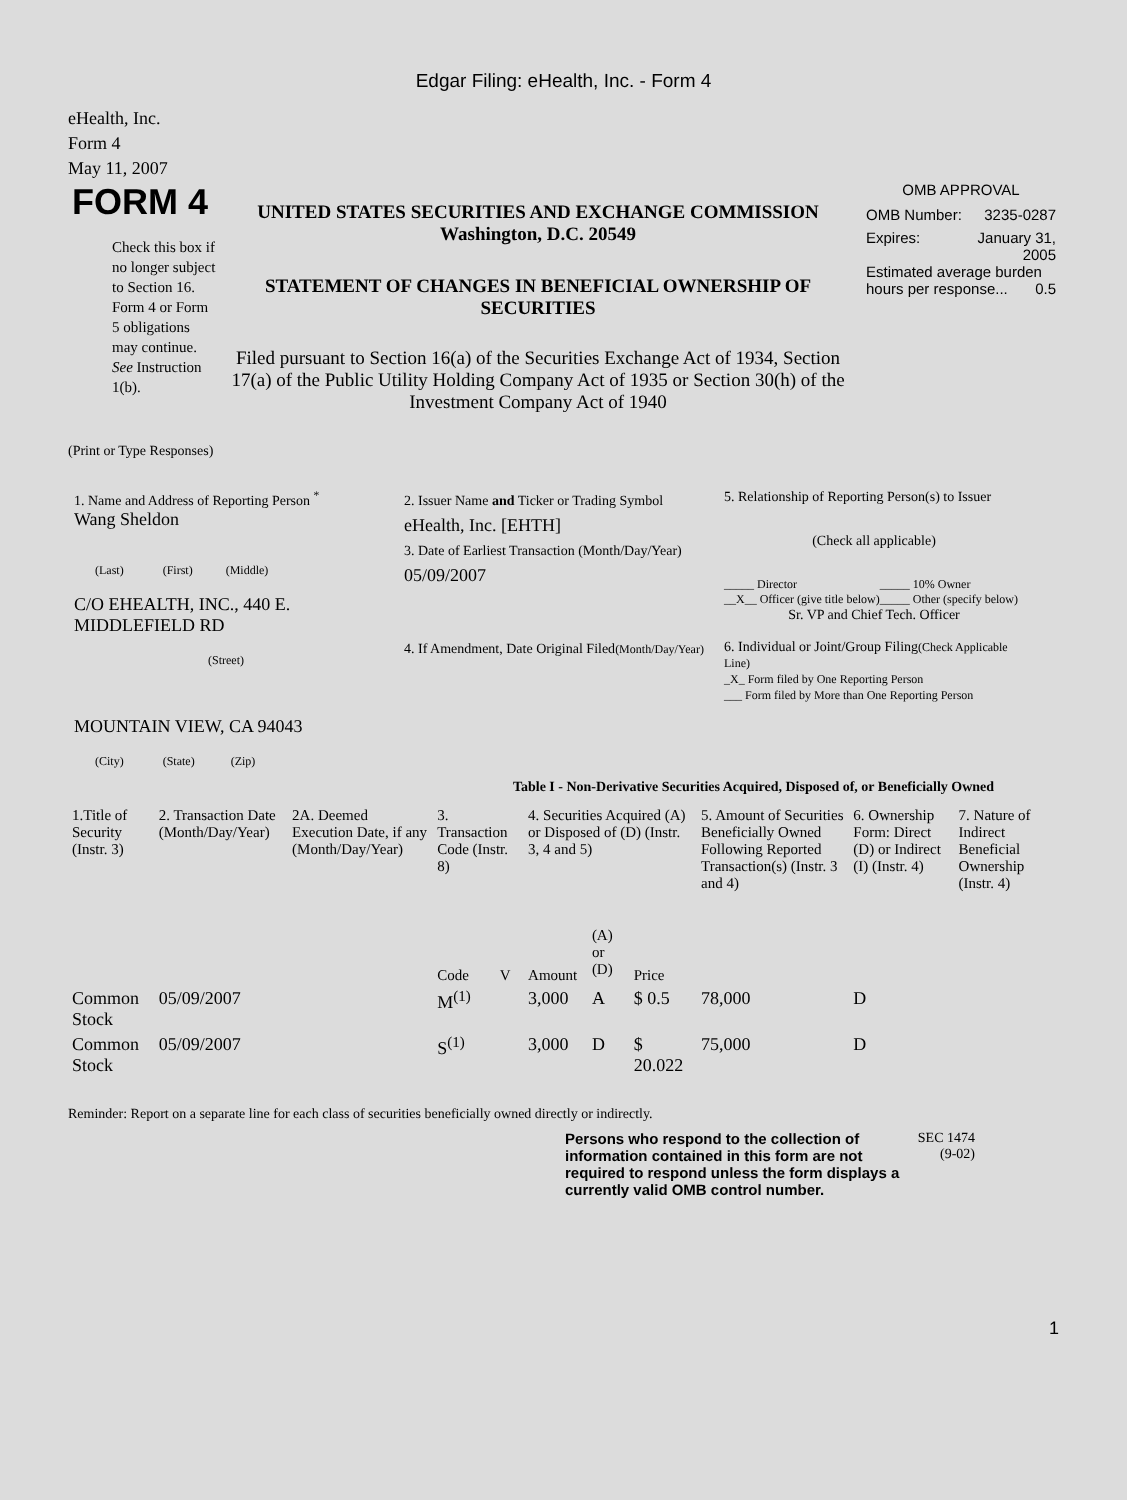Edgar Filing: eHealth, Inc. - Form 4
eHealth, Inc.
Form 4
May 11, 2007
FORM 4
Check this box if no longer subject to Section 16. Form 4 or Form 5 obligations may continue. See Instruction 1(b).
UNITED STATES SECURITIES AND EXCHANGE COMMISSION
Washington, D.C. 20549
STATEMENT OF CHANGES IN BENEFICIAL OWNERSHIP OF SECURITIES
Filed pursuant to Section 16(a) of the Securities Exchange Act of 1934, Section 17(a) of the Public Utility Holding Company Act of 1935 or Section 30(h) of the Investment Company Act of 1940
OMB APPROVAL
OMB Number: 3235-0287
Expires: January 31,
2005
Estimated average burden hours per response... 0.5
(Print or Type Responses)
1. Name and Address of Reporting Person <sup>*</sup>
Wang Sheldon
(Last) (First) (Middle)
C/O EHEALTH, INC., 440 E. MIDDLEFIELD RD
(Street)
MOUNTAIN VIEW, CA 94043
(City) (State) (Zip)
2. Issuer Name and Ticker or Trading Symbol
eHealth, Inc. [EHTH]
3. Date of Earliest Transaction (Month/Day/Year)
05/09/2007
4. If Amendment, Date Original Filed(Month/Day/Year)
5. Relationship of Reporting Person(s) to Issuer
(Check all applicable)
| _____ Director | _____ 10% Owner |
| __X__ Officer (give title below) | _____ Other (specify below) |
Sr. VP and Chief Tech. Officer
6. Individual or Joint/Group Filing(Check Applicable Line)
_X_ Form filed by One Reporting Person
___ Form filed by More than One Reporting Person
Table I - Non-Derivative Securities Acquired, Disposed of, or Beneficially Owned
| 1.Title of Security (Instr. 3) | 2. Transaction Date (Month/Day/Year) | 2A. Deemed Execution Date, if any (Month/Day/Year) | 3. Transaction Code (Instr. 8) | | 4. Securities Acquired (A) or Disposed of (D) (Instr. 3, 4 and 5) | | | 5. Amount of Securities Beneficially Owned Following Reported Transaction(s) (Instr. 3 and 4) | 6. Ownership Form: Direct (D) or Indirect (I) (Instr. 4) | 7. Nature of Indirect Beneficial Ownership (Instr. 4) |
| --- | --- | --- | --- | --- | --- | --- | --- | --- | --- | --- |
| | | | Code | V | Amount | (A) or (D) | Price | | | |
| Common Stock | 05/09/2007 | | M<sup>(1)</sup> | | 3,000 | A | $ 0.5 | 78,000 | D | |
| Common Stock | 05/09/2007 | | S<sup>(1)</sup> | | 3,000 | D | $ 20.022 | 75,000 | D | |
Reminder: Report on a separate line for each class of securities beneficially owned directly or indirectly.
Persons who respond to the collection of information contained in this form are not required to respond unless the form displays a currently valid OMB control number.
SEC 1474
(9-02)
1